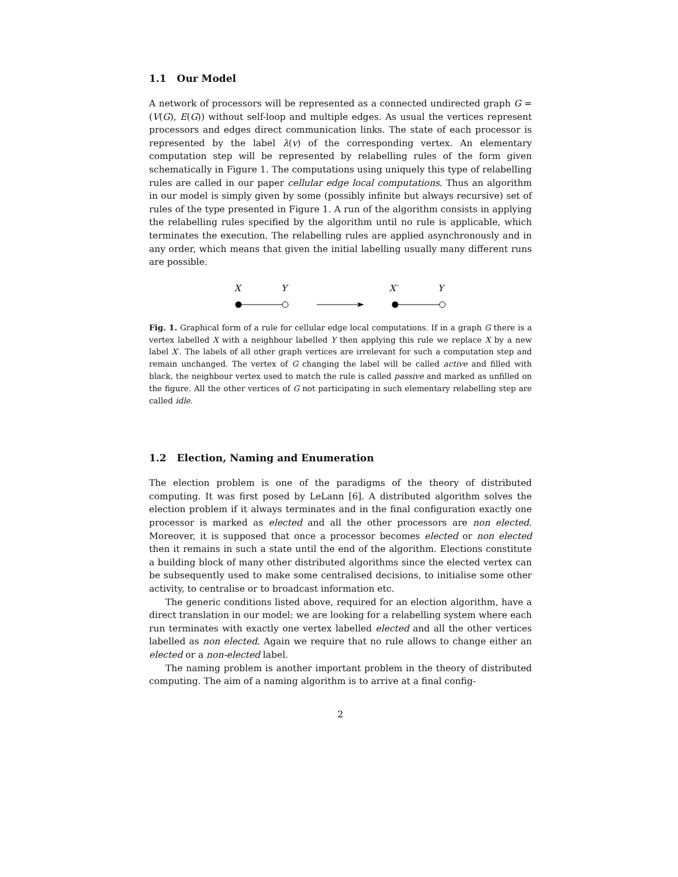1.1 Our Model
A network of processors will be represented as a connected undirected graph G = (V(G), E(G)) without self-loop and multiple edges. As usual the vertices represent processors and edges direct communication links. The state of each processor is represented by the label λ(v) of the corresponding vertex. An elementary computation step will be represented by relabelling rules of the form given schematically in Figure 1. The computations using uniquely this type of relabelling rules are called in our paper cellular edge local computations. Thus an algorithm in our model is simply given by some (possibly infinite but always recursive) set of rules of the type presented in Figure 1. A run of the algorithm consists in applying the relabelling rules specified by the algorithm until no rule is applicable, which terminates the execution. The relabelling rules are applied asynchronously and in any order, which means that given the initial labelling usually many different runs are possible.
X
Y
X′
Y
Fig. 1. Graphical form of a rule for cellular edge local computations. If in a graph G there is a vertex labelled X with a neighbour labelled Y then applying this rule we replace X by a new label X′. The labels of all other graph vertices are irrelevant for such a computation step and remain unchanged. The vertex of G changing the label will be called active and filled with black, the neighbour vertex used to match the rule is called passive and marked as unfilled on the figure. All the other vertices of G not participating in such elementary relabelling step are called idle.
1.2 Election, Naming and Enumeration
The election problem is one of the paradigms of the theory of distributed computing. It was first posed by LeLann [6]. A distributed algorithm solves the election problem if it always terminates and in the final configuration exactly one processor is marked as elected and all the other processors are non elected. Moreover, it is supposed that once a processor becomes elected or non elected then it remains in such a state until the end of the algorithm. Elections constitute a building block of many other distributed algorithms since the elected vertex can be subsequently used to make some centralised decisions, to initialise some other activity, to centralise or to broadcast information etc.
The generic conditions listed above, required for an election algorithm, have a direct translation in our model: we are looking for a relabelling system where each run terminates with exactly one vertex labelled elected and all the other vertices labelled as non elected. Again we require that no rule allows to change either an elected or a non-elected label.
The naming problem is another important problem in the theory of distributed computing. The aim of a naming algorithm is to arrive at a final config-
2